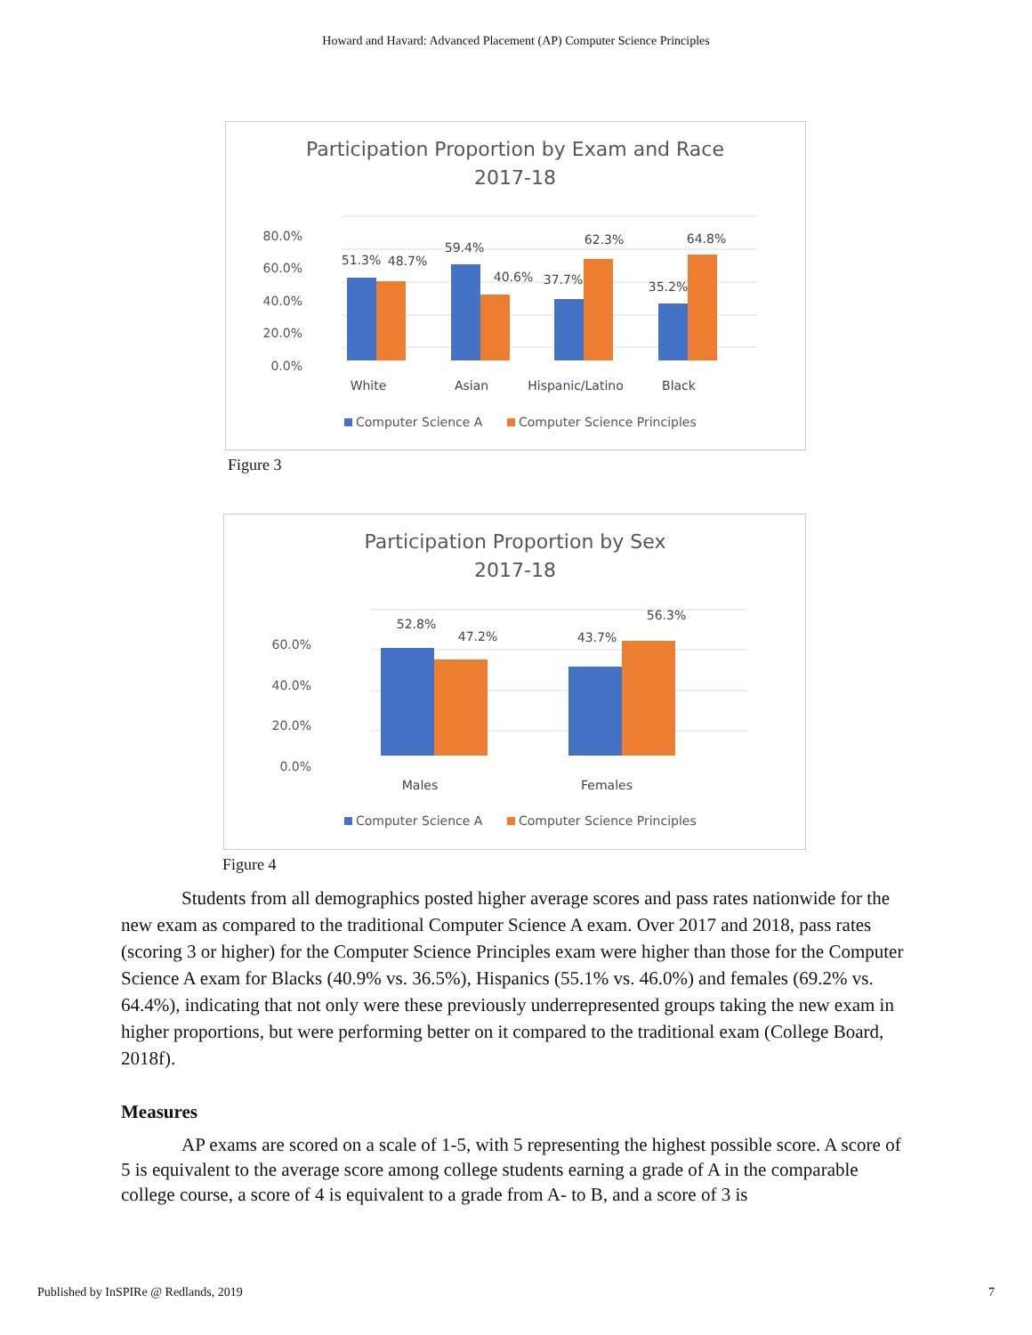Howard and Havard: Advanced Placement (AP) Computer Science Principles
Participation Proportion by Exam and Race
2017-18
80.0%
60.0%
40.0%
20.0%
0.0%
51.3%
48.7%
59.4%
40.6%
37.7%
62.3%
35.2%
64.8%
White
Asian
Hispanic/Latino
Black
Computer Science A
Computer Science Principles
Figure 3
Participation Proportion by Sex
2017-18
60.0%
40.0%
20.0%
0.0%
52.8%
47.2%
43.7%
56.3%
Males
Females
Computer Science A
Computer Science Principles
Figure 4
Students from all demographics posted higher average scores and pass rates nationwide for the new exam as compared to the traditional Computer Science A exam. Over 2017 and 2018, pass rates (scoring 3 or higher) for the Computer Science Principles exam were higher than those for the Computer Science A exam for Blacks (40.9% vs. 36.5%), Hispanics (55.1% vs. 46.0%) and females (69.2% vs. 64.4%), indicating that not only were these previously underrepresented groups taking the new exam in higher proportions, but were performing better on it compared to the traditional exam (College Board, 2018f).
Measures
AP exams are scored on a scale of 1-5, with 5 representing the highest possible score. A score of 5 is equivalent to the average score among college students earning a grade of A in the comparable college course, a score of 4 is equivalent to a grade from A- to B, and a score of 3 is
Published by InSPIRe @ Redlands, 2019 7